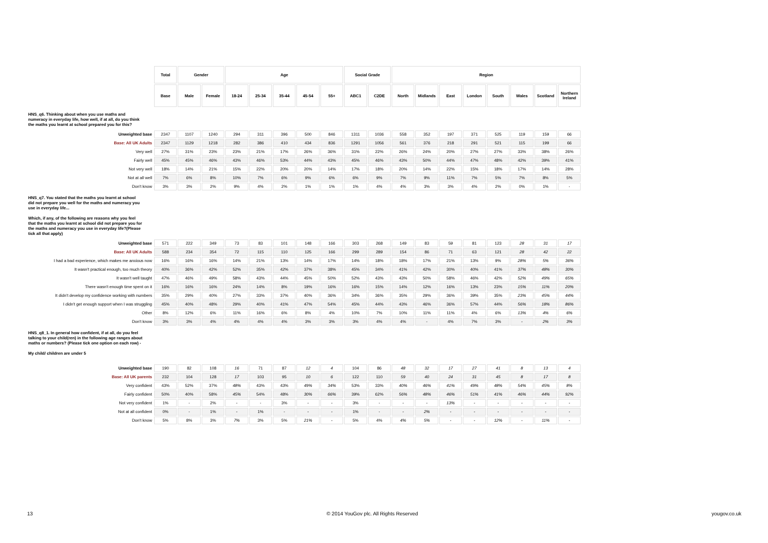| | Total | Gender | | Age | | | | | Social Grade | | Region | | | | | | | |
| | Base | Male | Female | 18-24 | 25-34 | 35-44 | 45-54 | 55+ | ABC1 | C2DE | North | Midlands | East | London | South | Wales | Scotland | Northern Ireland |
| HNS_q6. Thinking about when you use maths and numeracy in everyday life, how well, if at all, do you think the maths you learnt at school prepared you for this? | | | | | | | | | | | | | | | | | | |
| Unweighted base | 2347 | 1107 | 1240 | 294 | 311 | 396 | 500 | 846 | 1311 | 1036 | 558 | 352 | 197 | 371 | 525 | 119 | 159 | 66 |
| Base: All UK Adults | 2347 | 1129 | 1218 | 282 | 386 | 410 | 434 | 836 | 1291 | 1056 | 561 | 376 | 218 | 291 | 521 | 115 | 199 | 66 |
| Very well | 27% | 31% | 23% | 23% | 21% | 17% | 26% | 36% | 31% | 22% | 26% | 24% | 20% | 27% | 27% | 33% | 38% | 26% |
| Fairly well | 45% | 45% | 46% | 43% | 46% | 53% | 44% | 43% | 45% | 46% | 43% | 50% | 44% | 47% | 48% | 42% | 39% | 41% |
| Not very well | 18% | 14% | 21% | 15% | 22% | 20% | 20% | 14% | 17% | 18% | 20% | 14% | 22% | 15% | 18% | 17% | 14% | 28% |
| Not at all well | 7% | 6% | 8% | 10% | 7% | 6% | 9% | 6% | 6% | 9% | 7% | 9% | 11% | 7% | 5% | 7% | 8% | 5% |
| Don't know | 3% | 3% | 2% | 9% | 4% | 2% | 1% | 1% | 1% | 4% | 4% | 3% | 3% | 4% | 2% | 0% | 1% | - |
| HNS_q7. You stated that the maths you learnt at school did not prepare you well for the maths and numeracy you use in everyday life... Which, if any, of the following are reasons why you feel that the maths you learnt at school did not prepare you for the maths and numeracy you use in everyday life?(Please tick all that apply) | | | | | | | | | | | | | | | | | | |
| Unweighted base | 571 | 222 | 349 | 73 | 83 | 101 | 148 | 166 | 303 | 268 | 149 | 83 | 59 | 81 | 123 | 28 | 31 | 17 |
| Base: All UK Adults | 588 | 234 | 354 | 72 | 115 | 110 | 125 | 166 | 299 | 289 | 154 | 86 | 71 | 63 | 121 | 28 | 42 | 22 |
| I had a bad experience, which makes me anxious now | 16% | 16% | 16% | 14% | 21% | 13% | 14% | 17% | 14% | 18% | 18% | 17% | 21% | 13% | 9% | 28% | 5% | 36% |
| It wasn't practical enough, too much theory | 40% | 36% | 42% | 52% | 35% | 42% | 37% | 38% | 45% | 34% | 41% | 42% | 30% | 40% | 41% | 37% | 48% | 30% |
| It wasn't well taught | 47% | 46% | 49% | 58% | 43% | 44% | 45% | 50% | 52% | 43% | 43% | 50% | 58% | 46% | 42% | 52% | 49% | 65% |
| There wasn't enough time spent on it | 16% | 16% | 16% | 24% | 14% | 8% | 19% | 16% | 16% | 15% | 14% | 12% | 16% | 13% | 23% | 15% | 11% | 20% |
| It didn't develop my confidence working with numbers | 35% | 29% | 40% | 27% | 33% | 37% | 40% | 36% | 34% | 36% | 35% | 29% | 36% | 39% | 35% | 23% | 45% | 44% |
| I didn't get enough support when I was struggling | 45% | 40% | 48% | 29% | 40% | 41% | 47% | 54% | 45% | 44% | 43% | 46% | 36% | 57% | 44% | 56% | 18% | 86% |
| Other | 8% | 12% | 6% | 11% | 16% | 6% | 8% | 4% | 10% | 7% | 10% | 11% | 11% | 4% | 6% | 13% | 4% | 6% |
| Don't know | 3% | 3% | 4% | 4% | 4% | 4% | 3% | 3% | 3% | 4% | 4% | - | 4% | 7% | 3% | - | 2% | 3% |
| HNS_q8_1. In general how confident, if at all, do you feel talking to your child(ren) in the following age ranges about maths or numbers? (Please tick one option on each row) - My child/ children are under 5 | | | | | | | | | | | | | | | | | | |
| Unweighted base | 190 | 82 | 108 | 16 | 71 | 87 | 12 | 4 | 104 | 86 | 48 | 32 | 17 | 27 | 41 | 8 | 13 | 4 |
| Base: All UK parents | 232 | 104 | 128 | 17 | 103 | 95 | 10 | 6 | 122 | 110 | 59 | 40 | 24 | 31 | 45 | 8 | 17 | 8 |
| Very confident | 43% | 52% | 37% | 48% | 43% | 43% | 49% | 34% | 53% | 33% | 40% | 46% | 41% | 49% | 48% | 54% | 45% | 8% |
| Fairly confident | 50% | 40% | 58% | 45% | 54% | 48% | 30% | 66% | 39% | 62% | 56% | 48% | 46% | 51% | 41% | 46% | 44% | 92% |
| Not very confident | 1% | - | 2% | - | - | 3% | - | - | 3% | - | - | - | 13% | - | - | - | - | - |
| Not at all confident | 0% | - | 1% | - | 1% | - | - | - | 1% | - | - | 2% | - | - | - | - | - | - |
| Don't know | 5% | 8% | 3% | 7% | 3% | 5% | 21% | - | 5% | 4% | 4% | 5% | - | - | 12% | - | 11% | - |
13 © 2014 YouGov plc. All Rights Reserved yougov.co.uk